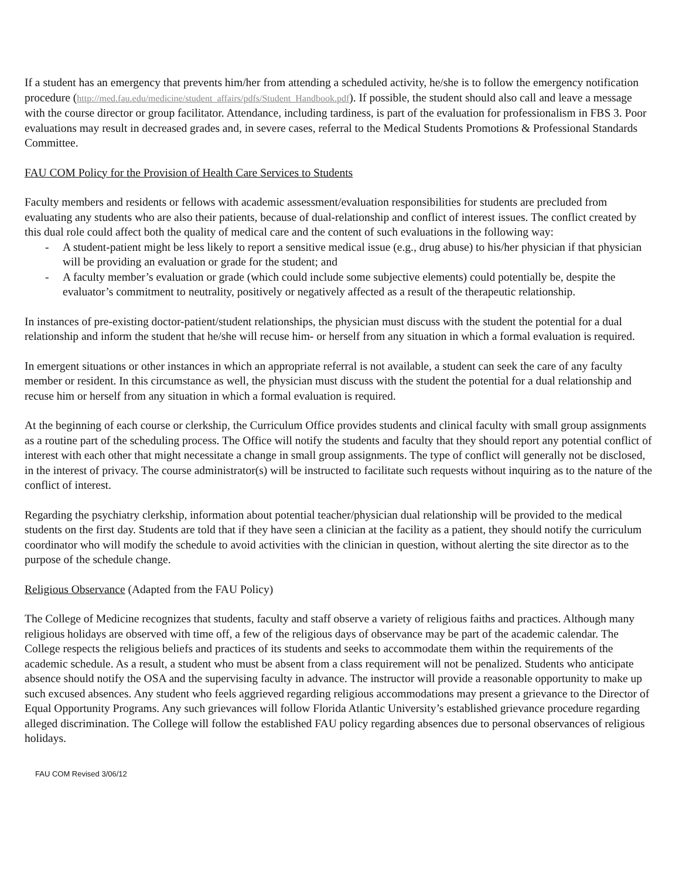If a student has an emergency that prevents him/her from attending a scheduled activity, he/she is to follow the emergency notification procedure (http://med.fau.edu/medicine/student_affairs/pdfs/Student_Handbook.pdf). If possible, the student should also call and leave a message with the course director or group facilitator. Attendance, including tardiness, is part of the evaluation for professionalism in FBS 3. Poor evaluations may result in decreased grades and, in severe cases, referral to the Medical Students Promotions & Professional Standards Committee.
FAU COM Policy for the Provision of Health Care Services to Students
Faculty members and residents or fellows with academic assessment/evaluation responsibilities for students are precluded from evaluating any students who are also their patients, because of dual-relationship and conflict of interest issues. The conflict created by this dual role could affect both the quality of medical care and the content of such evaluations in the following way:
- A student-patient might be less likely to report a sensitive medical issue (e.g., drug abuse) to his/her physician if that physician will be providing an evaluation or grade for the student; and
- A faculty member’s evaluation or grade (which could include some subjective elements) could potentially be, despite the evaluator’s commitment to neutrality, positively or negatively affected as a result of the therapeutic relationship.
In instances of pre-existing doctor-patient/student relationships, the physician must discuss with the student the potential for a dual relationship and inform the student that he/she will recuse him- or herself from any situation in which a formal evaluation is required.
In emergent situations or other instances in which an appropriate referral is not available, a student can seek the care of any faculty member or resident. In this circumstance as well, the physician must discuss with the student the potential for a dual relationship and recuse him or herself from any situation in which a formal evaluation is required.
At the beginning of each course or clerkship, the Curriculum Office provides students and clinical faculty with small group assignments as a routine part of the scheduling process. The Office will notify the students and faculty that they should report any potential conflict of interest with each other that might necessitate a change in small group assignments. The type of conflict will generally not be disclosed, in the interest of privacy. The course administrator(s) will be instructed to facilitate such requests without inquiring as to the nature of the conflict of interest.
Regarding the psychiatry clerkship, information about potential teacher/physician dual relationship will be provided to the medical students on the first day. Students are told that if they have seen a clinician at the facility as a patient, they should notify the curriculum coordinator who will modify the schedule to avoid activities with the clinician in question, without alerting the site director as to the purpose of the schedule change.
Religious Observance (Adapted from the FAU Policy)
The College of Medicine recognizes that students, faculty and staff observe a variety of religious faiths and practices. Although many religious holidays are observed with time off, a few of the religious days of observance may be part of the academic calendar. The College respects the religious beliefs and practices of its students and seeks to accommodate them within the requirements of the academic schedule. As a result, a student who must be absent from a class requirement will not be penalized. Students who anticipate absence should notify the OSA and the supervising faculty in advance. The instructor will provide a reasonable opportunity to make up such excused absences. Any student who feels aggrieved regarding religious accommodations may present a grievance to the Director of Equal Opportunity Programs. Any such grievances will follow Florida Atlantic University’s established grievance procedure regarding alleged discrimination. The College will follow the established FAU policy regarding absences due to personal observances of religious holidays.
FAU COM Revised 3/06/12